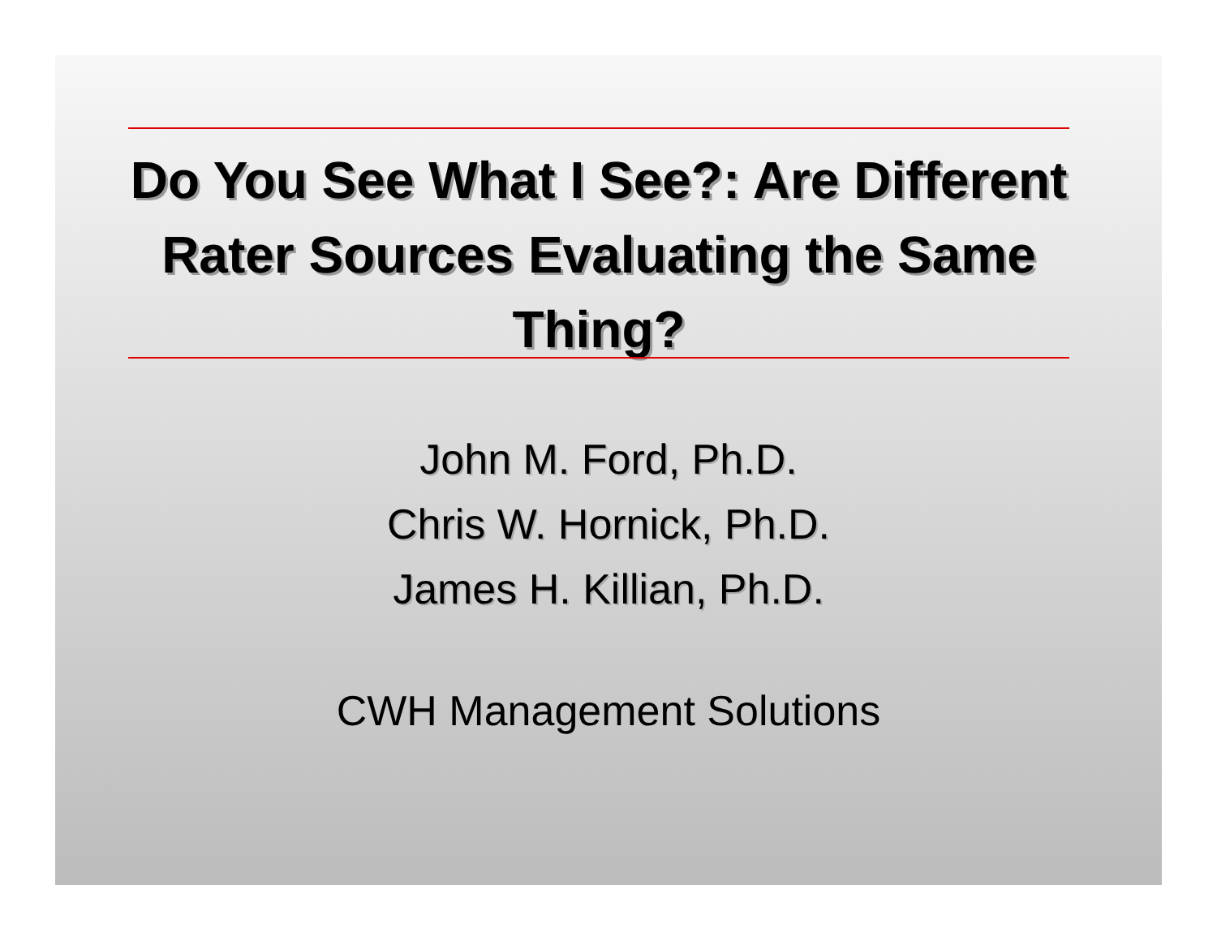Do You See What I See?: Are Different Rater Sources Evaluating the Same Thing?
John M. Ford, Ph.D.
Chris W. Hornick, Ph.D.
James H. Killian, Ph.D.
CWH Management Solutions